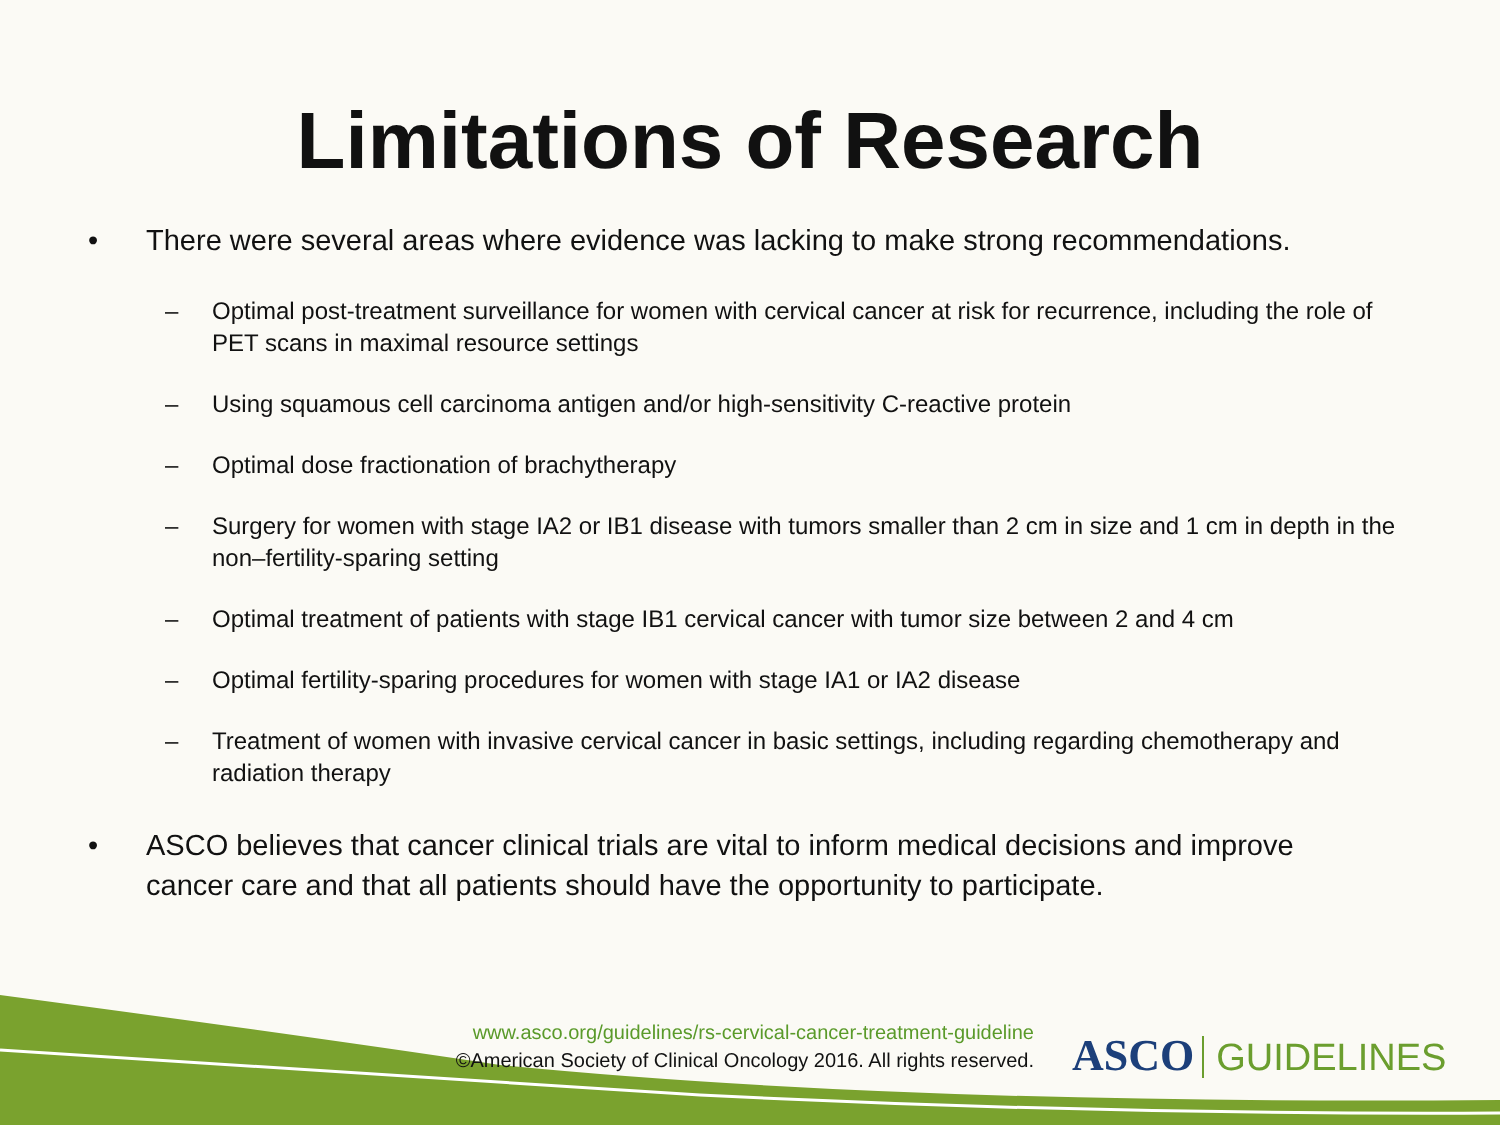Limitations of Research
• There were several areas where evidence was lacking to make strong recommendations.
– Optimal post-treatment surveillance for women with cervical cancer at risk for recurrence, including the role of PET scans in maximal resource settings
– Using squamous cell carcinoma antigen and/or high-sensitivity C-reactive protein
– Optimal dose fractionation of brachytherapy
– Surgery for women with stage IA2 or IB1 disease with tumors smaller than 2 cm in size and 1 cm in depth in the non–fertility-sparing setting
– Optimal treatment of patients with stage IB1 cervical cancer with tumor size between 2 and 4 cm
– Optimal fertility-sparing procedures for women with stage IA1 or IA2 disease
– Treatment of women with invasive cervical cancer in basic settings, including regarding chemotherapy and radiation therapy
• ASCO believes that cancer clinical trials are vital to inform medical decisions and improve cancer care and that all patients should have the opportunity to participate.
www.asco.org/guidelines/rs-cervical-cancer-treatment-guideline
©American Society of Clinical Oncology 2016. All rights reserved.
ASCO GUIDELINES